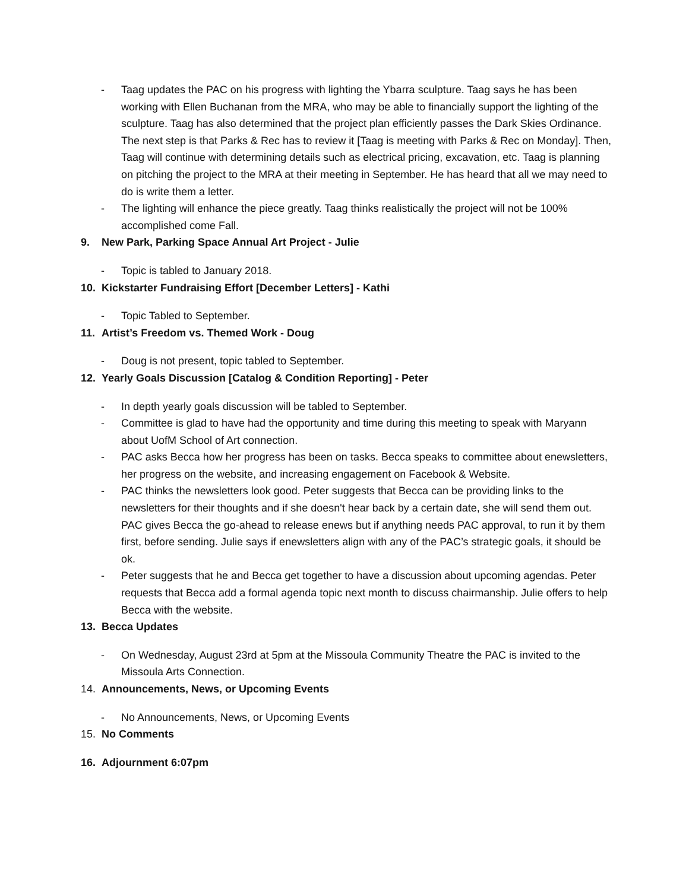- Taag updates the PAC on his progress with lighting the Ybarra sculpture. Taag says he has been working with Ellen Buchanan from the MRA, who may be able to financially support the lighting of the sculpture. Taag has also determined that the project plan efficiently passes the Dark Skies Ordinance. The next step is that Parks & Rec has to review it [Taag is meeting with Parks & Rec on Monday]. Then, Taag will continue with determining details such as electrical pricing, excavation, etc. Taag is planning on pitching the project to the MRA at their meeting in September. He has heard that all we may need to do is write them a letter.
- The lighting will enhance the piece greatly. Taag thinks realistically the project will not be 100% accomplished come Fall.
9. New Park, Parking Space Annual Art Project - Julie
- Topic is tabled to January 2018.
10. Kickstarter Fundraising Effort [December Letters] - Kathi
- Topic Tabled to September.
11. Artist’s Freedom vs. Themed Work - Doug
- Doug is not present, topic tabled to September.
12. Yearly Goals Discussion [Catalog & Condition Reporting] - Peter
- In depth yearly goals discussion will be tabled to September.
- Committee is glad to have had the opportunity and time during this meeting to speak with Maryann about UofM School of Art connection.
- PAC asks Becca how her progress has been on tasks. Becca speaks to committee about enewsletters, her progress on the website, and increasing engagement on Facebook & Website.
- PAC thinks the newsletters look good. Peter suggests that Becca can be providing links to the newsletters for their thoughts and if she doesn't hear back by a certain date, she will send them out. PAC gives Becca the go-ahead to release enews but if anything needs PAC approval, to run it by them first, before sending. Julie says if enewsletters align with any of the PAC’s strategic goals, it should be ok.
- Peter suggests that he and Becca get together to have a discussion about upcoming agendas. Peter requests that Becca add a formal agenda topic next month to discuss chairmanship. Julie offers to help Becca with the website.
13. Becca Updates
- On Wednesday, August 23rd at 5pm at the Missoula Community Theatre the PAC is invited to the Missoula Arts Connection.
14. Announcements, News, or Upcoming Events
- No Announcements, News, or Upcoming Events
15. No Comments
16. Adjournment 6:07pm